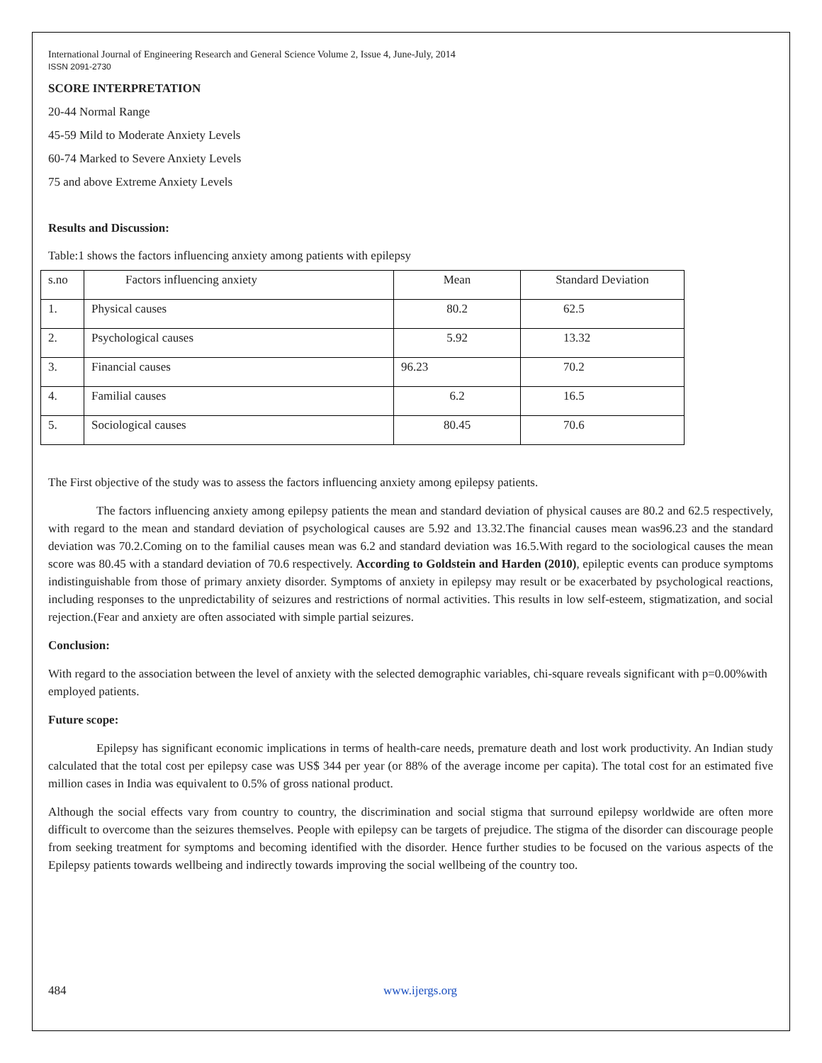International Journal of Engineering Research and General Science Volume 2, Issue 4, June-July, 2014
ISSN 2091-2730
SCORE INTERPRETATION
20-44 Normal Range
45-59 Mild to Moderate Anxiety Levels
60-74 Marked to Severe Anxiety Levels
75 and above Extreme Anxiety Levels
Results and Discussion:
Table:1 shows the factors influencing anxiety among patients with epilepsy
| s.no | Factors influencing anxiety | Mean | Standard Deviation |
| 1. | Physical causes | 80.2 | 62.5 |
| 2. | Psychological causes | 5.92 | 13.32 |
| 3. | Financial causes | 96.23 | 70.2 |
| 4. | Familial causes | 6.2 | 16.5 |
| 5. | Sociological causes | 80.45 | 70.6 |
The First objective of the study was to assess the factors influencing anxiety among epilepsy patients.
The factors influencing anxiety among epilepsy patients the mean and standard deviation of physical causes are 80.2 and 62.5 respectively, with regard to the mean and standard deviation of psychological causes are 5.92 and 13.32.The financial causes mean was96.23 and the standard deviation was 70.2.Coming on to the familial causes mean was 6.2 and standard deviation was 16.5.With regard to the sociological causes the mean score was 80.45 with a standard deviation of 70.6 respectively. According to Goldstein and Harden (2010), epileptic events can produce symptoms indistinguishable from those of primary anxiety disorder. Symptoms of anxiety in epilepsy may result or be exacerbated by psychological reactions, including responses to the unpredictability of seizures and restrictions of normal activities. This results in low self-esteem, stigmatization, and social rejection.(Fear and anxiety are often associated with simple partial seizures.
Conclusion:
With regard to the association between the level of anxiety with the selected demographic variables, chi-square reveals significant with p=0.00%with employed patients.
Future scope:
Epilepsy has significant economic implications in terms of health-care needs, premature death and lost work productivity. An Indian study calculated that the total cost per epilepsy case was US$ 344 per year (or 88% of the average income per capita). The total cost for an estimated five million cases in India was equivalent to 0.5% of gross national product.
Although the social effects vary from country to country, the discrimination and social stigma that surround epilepsy worldwide are often more difficult to overcome than the seizures themselves. People with epilepsy can be targets of prejudice. The stigma of the disorder can discourage people from seeking treatment for symptoms and becoming identified with the disorder. Hence further studies to be focused on the various aspects of the Epilepsy patients towards wellbeing and indirectly towards improving the social wellbeing of the country too.
484 www.ijergs.org